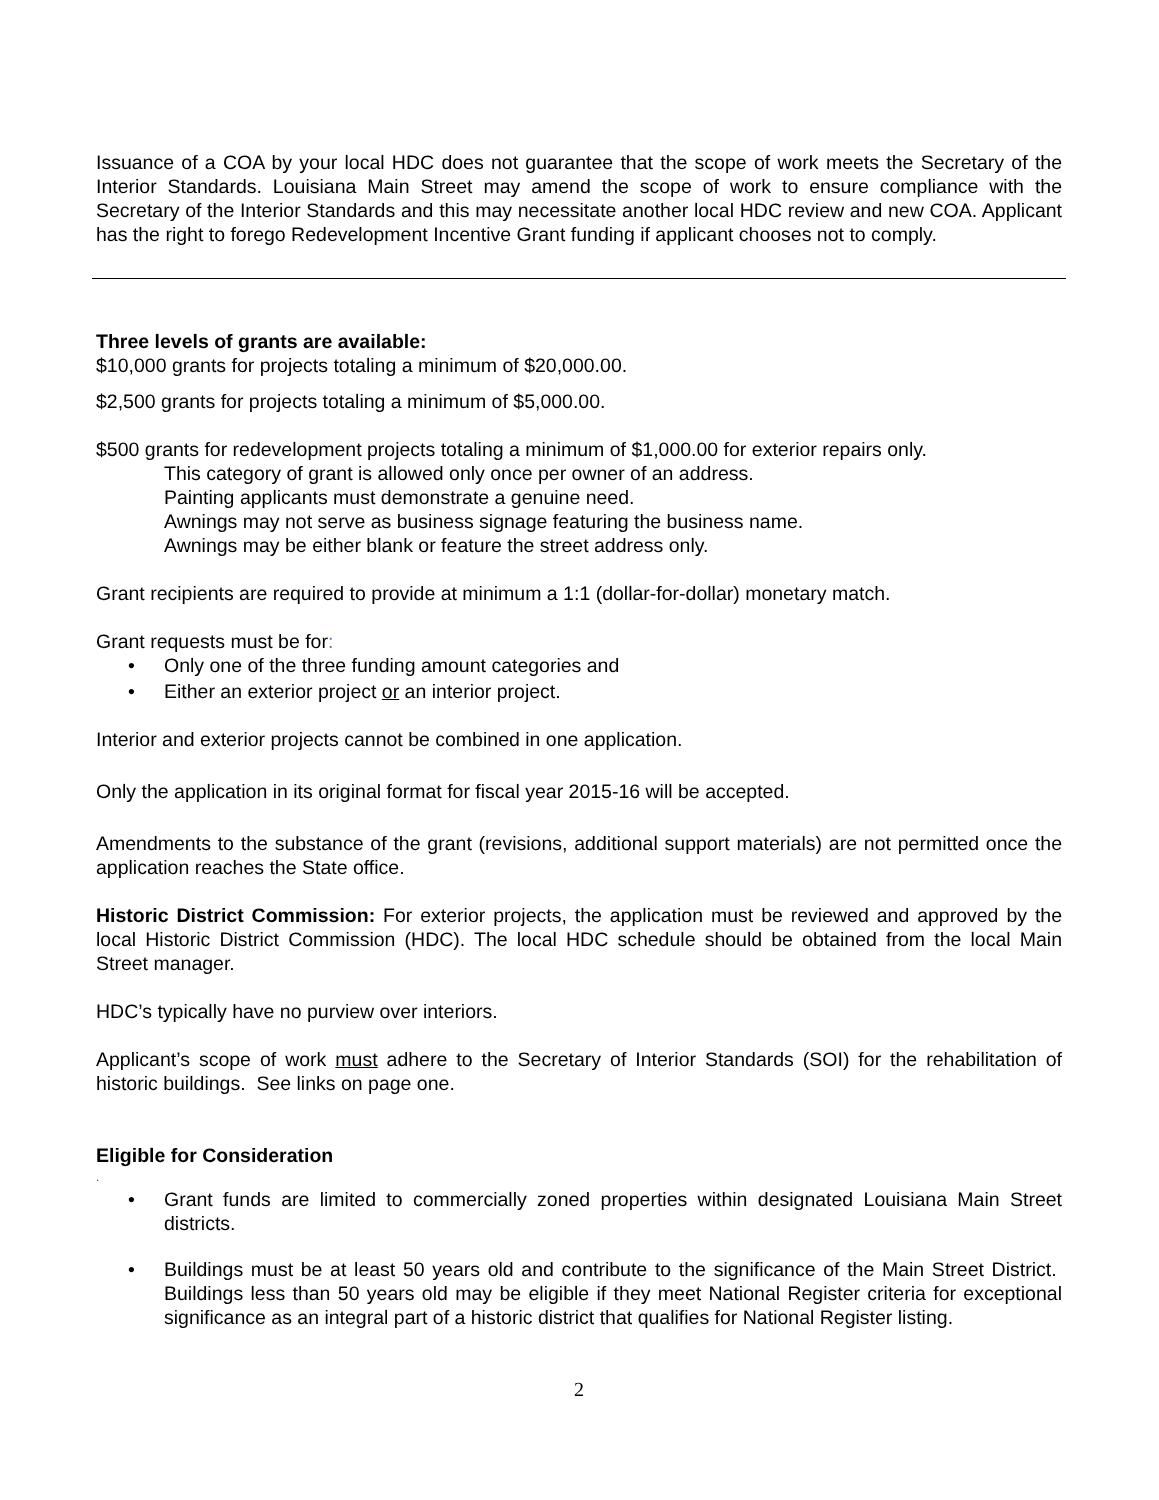Issuance of a COA by your local HDC does not guarantee that the scope of work meets the Secretary of the Interior Standards. Louisiana Main Street may amend the scope of work to ensure compliance with the Secretary of the Interior Standards and this may necessitate another local HDC review and new COA. Applicant has the right to forego Redevelopment Incentive Grant funding if applicant chooses not to comply.
Three levels of grants are available:
$10,000 grants for projects totaling a minimum of $20,000.00.
$2,500 grants for projects totaling a minimum of $5,000.00.
$500 grants for redevelopment projects totaling a minimum of $1,000.00 for exterior repairs only.
This category of grant is allowed only once per owner of an address.
Painting applicants must demonstrate a genuine need.
Awnings may not serve as business signage featuring the business name.
Awnings may be either blank or feature the street address only.
Grant recipients are required to provide at minimum a 1:1 (dollar-for-dollar) monetary match.
Grant requests must be for:
• Only one of the three funding amount categories and
• Either an exterior project or an interior project.
Interior and exterior projects cannot be combined in one application.
Only the application in its original format for fiscal year 2015-16 will be accepted.
Amendments to the substance of the grant (revisions, additional support materials) are not permitted once the application reaches the State office.
Historic District Commission: For exterior projects, the application must be reviewed and approved by the local Historic District Commission (HDC). The local HDC schedule should be obtained from the local Main Street manager.
HDC’s typically have no purview over interiors.
Applicant’s scope of work must adhere to the Secretary of Interior Standards (SOI) for the rehabilitation of historic buildings. See links on page one.
Eligible for Consideration
.
• Grant funds are limited to commercially zoned properties within designated Louisiana Main Street districts.
• Buildings must be at least 50 years old and contribute to the significance of the Main Street District. Buildings less than 50 years old may be eligible if they meet National Register criteria for exceptional significance as an integral part of a historic district that qualifies for National Register listing.
2